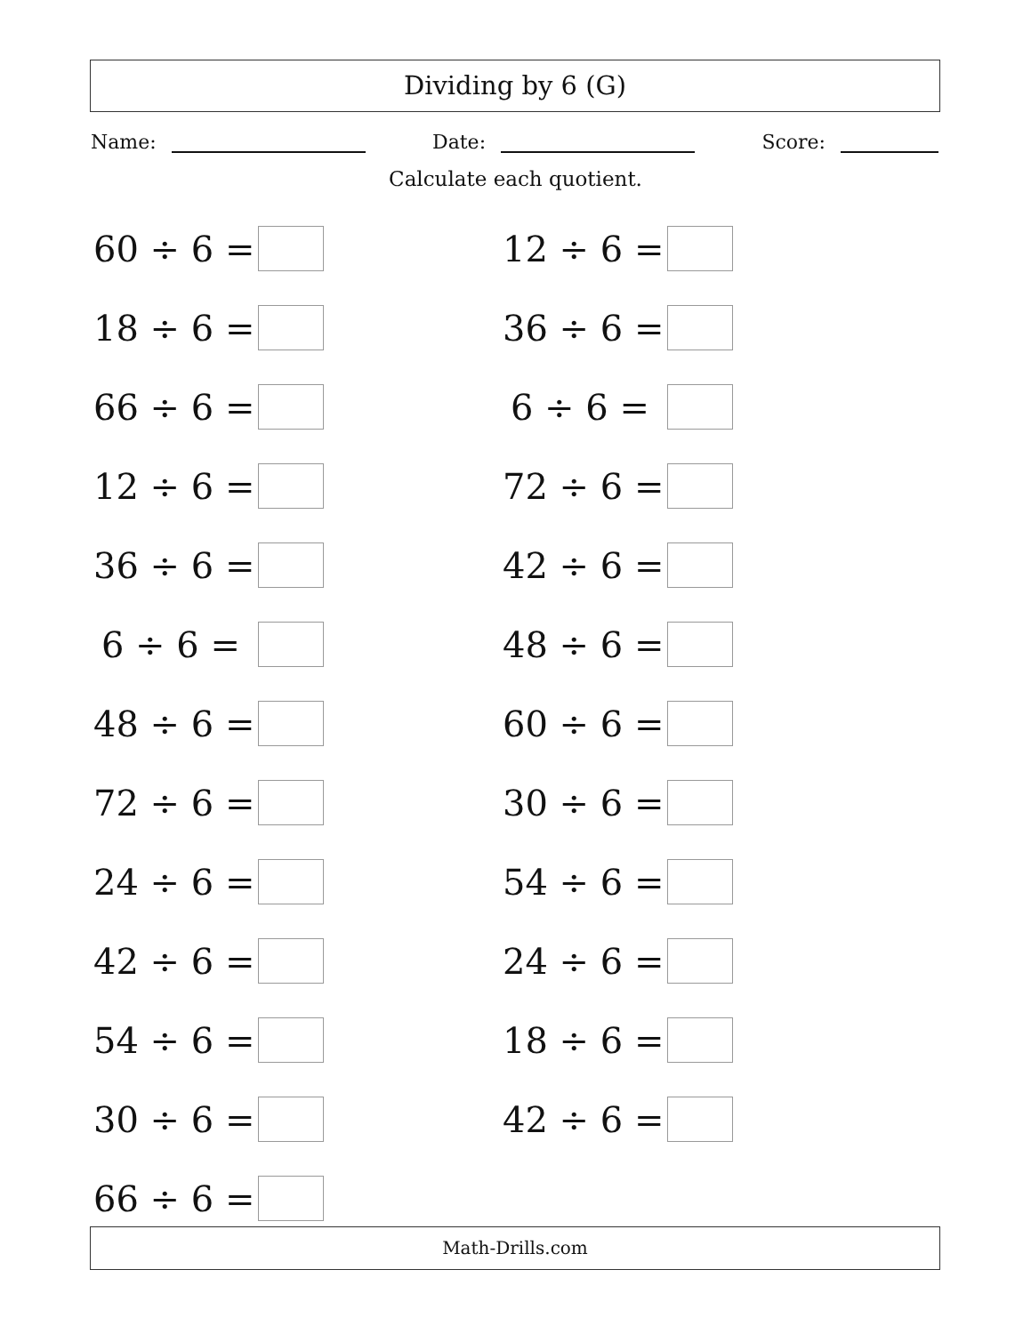Dividing by 6 (G)
Name: Date: Score:
Calculate each quotient.
60 ÷ 6 =
18 ÷ 6 =
66 ÷ 6 =
12 ÷ 6 =
36 ÷ 6 =
6 ÷ 6 =
48 ÷ 6 =
72 ÷ 6 =
24 ÷ 6 =
42 ÷ 6 =
54 ÷ 6 =
30 ÷ 6 =
66 ÷ 6 =
12 ÷ 6 =
36 ÷ 6 =
6 ÷ 6 =
72 ÷ 6 =
42 ÷ 6 =
48 ÷ 6 =
60 ÷ 6 =
30 ÷ 6 =
54 ÷ 6 =
24 ÷ 6 =
18 ÷ 6 =
42 ÷ 6 =
Math-Drills.com